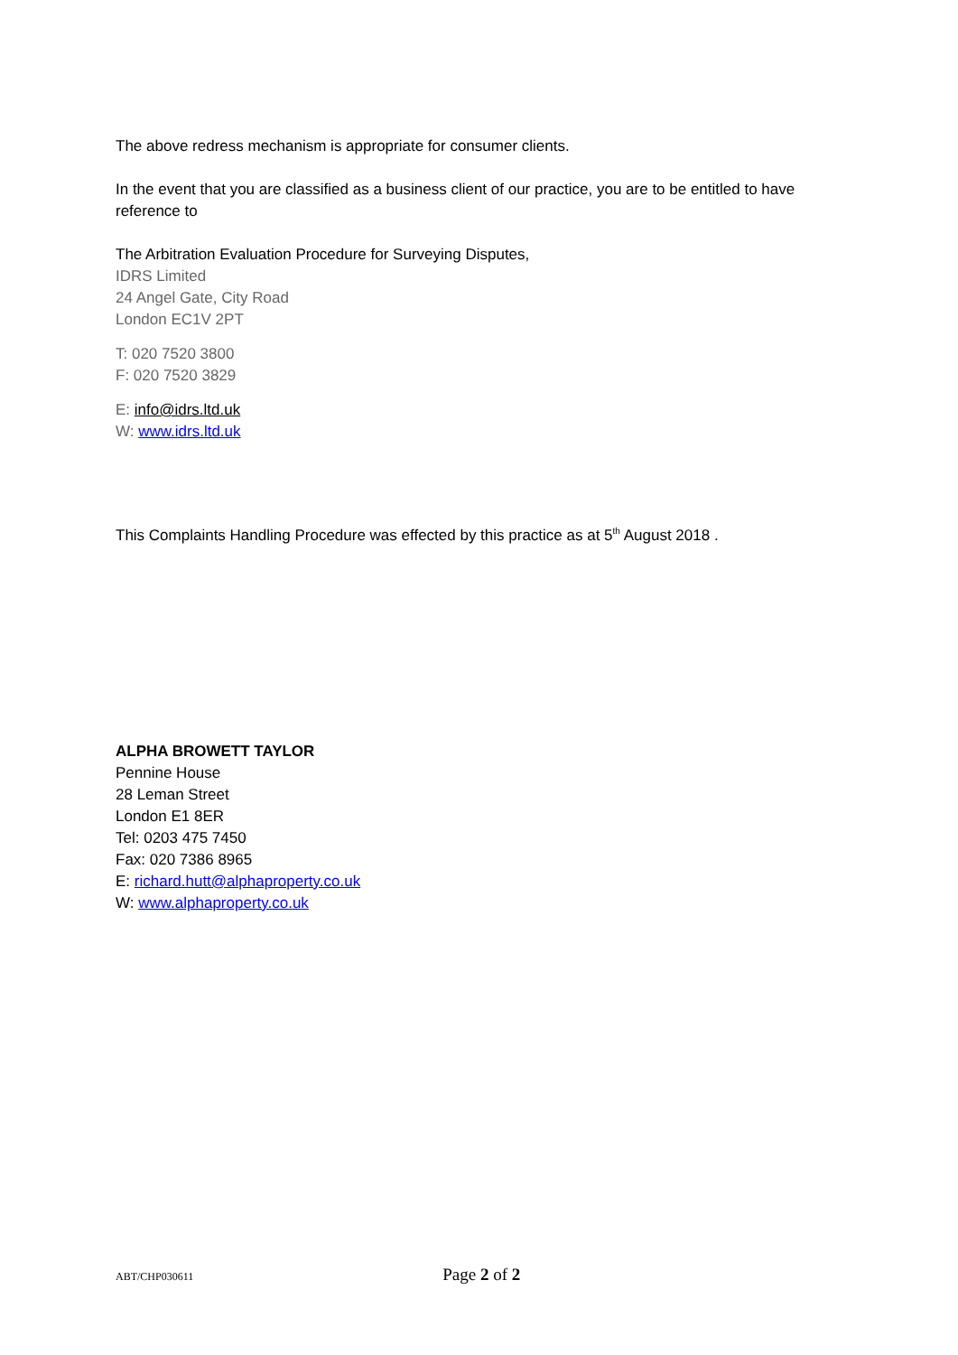The above redress mechanism is appropriate for consumer clients.
In the event that you are classified as a business client of our practice, you are to be entitled to have reference to
The Arbitration Evaluation Procedure for Surveying Disputes,
IDRS Limited
24 Angel Gate, City Road
London EC1V 2PT
T: 020 7520 3800
F: 020 7520 3829
E: info@idrs.ltd.uk
W: www.idrs.ltd.uk
This Complaints Handling Procedure was effected by this practice as at 5<sup>th</sup> August 2018 .
ALPHA BROWETT TAYLOR
Pennine House
28 Leman Street
London E1 8ER
Tel: 0203 475 7450
Fax: 020 7386 8965
E: richard.hutt@alphaproperty.co.uk
W: www.alphaproperty.co.uk
ABT/CHP030611 Page 2 of 2